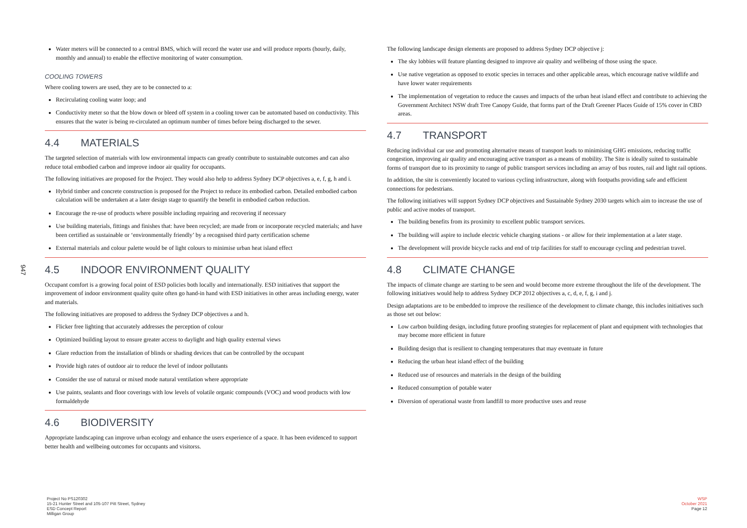947
Water meters will be connected to a central BMS, which will record the water use and will produce reports (hourly, daily, monthly and annual) to enable the effective monitoring of water consumption.
COOLING TOWERS
Where cooling towers are used, they are to be connected to a:
Recirculating cooling water loop; and
Conductivity meter so that the blow down or bleed off system in a cooling tower can be automated based on conductivity. This ensures that the water is being re-circulated an optimum number of times before being discharged to the sewer.
4.4 MATERIALS
The targeted selection of materials with low environmental impacts can greatly contribute to sustainable outcomes and can also reduce total embodied carbon and improve indoor air quality for occupants.
The following initiatives are proposed for the Project. They would also help to address Sydney DCP objectives a, e, f, g, h and i.
Hybrid timber and concrete construction is proposed for the Project to reduce its embodied carbon. Detailed embodied carbon calculation will be undertaken at a later design stage to quantify the benefit in embodied carbon reduction.
Encourage the re-use of products where possible including repairing and recovering if necessary
Use building materials, fittings and finishes that: have been recycled; are made from or incorporate recycled materials; and have been certified as sustainable or ‘environmentally friendly’ by a recognised third party certification scheme
External materials and colour palette would be of light colours to minimise urban heat island effect
4.5 INDOOR ENVIRONMENT QUALITY
Occupant comfort is a growing focal point of ESD policies both locally and internationally. ESD initiatives that support the improvement of indoor environment quality quite often go hand-in hand with ESD initiatives in other areas including energy, water and materials.
The following initiatives are proposed to address the Sydney DCP objectives a and h.
Flicker free lighting that accurately addresses the perception of colour
Optimized building layout to ensure greater access to daylight and high quality external views
Glare reduction from the installation of blinds or shading devices that can be controlled by the occupant
Provide high rates of outdoor air to reduce the level of indoor pollutants
Consider the use of natural or mixed mode natural ventilation where appropriate
Use paints, sealants and floor coverings with low levels of volatile organic compounds (VOC) and wood products with low formaldehyde
4.6 BIODIVERSITY
Appropriate landscaping can improve urban ecology and enhance the users experience of a space. It has been evidenced to support better health and wellbeing outcomes for occupants and visitorss.
The following landscape design elements are proposed to address Sydney DCP objective j:
The sky lobbies will feature planting designed to improve air quality and wellbeing of those using the space.
Use native vegetation as opposed to exotic species in terraces and other applicable areas, which encourage native wildlife and have lower water requirements
The implementation of vegetation to reduce the causes and impacts of the urban heat island effect and contribute to achieving the Government Architect NSW draft Tree Canopy Guide, that forms part of the Draft Greener Places Guide of 15% cover in CBD areas.
4.7 TRANSPORT
Reducing individual car use and promoting alternative means of transport leads to minimising GHG emissions, reducing traffic congestion, improving air quality and encouraging active transport as a means of mobility. The Site is ideally suited to sustainable forms of transport due to its proximity to range of public transport services including an array of bus routes, rail and light rail options.
In addition, the site is conveniently located to various cycling infrastructure, along with footpaths providing safe and efficient connections for pedestrians.
The following initiatives will support Sydney DCP objectives and Sustainable Sydney 2030 targets which aim to increase the use of public and active modes of transport.
The building benefits from its proximity to excellent public transport services.
The building will aspire to include electric vehicle charging stations - or allow for their implementation at a later stage.
The development will provide bicycle racks and end of trip facilities for staff to encourage cycling and pedestrian travel.
4.8 CLIMATE CHANGE
The impacts of climate change are starting to be seen and would become more extreme throughout the life of the development. The following initiatives would help to address Sydney DCP 2012 objectives a, c, d, e, f, g, i and j.
Design adaptations are to be embedded to improve the resilience of the development to climate change, this includes initiatives such as those set out below:
Low carbon building design, including future proofing strategies for replacement of plant and equipment with technologies that may become more efficient in future
Building design that is resilient to changing temperatures that may eventuate in future
Reducing the urban heat island effect of the building
Reduced use of resources and materials in the design of the building
Reduced consumption of potable water
Diversion of operational waste from landfill to more productive uses and reuse
Project No PS120302
15-21 Hunter Street and 105-107 Pitt Street, Sydney
ESD Concept Report
Milligan Group
WSP
October 2021
Page 12